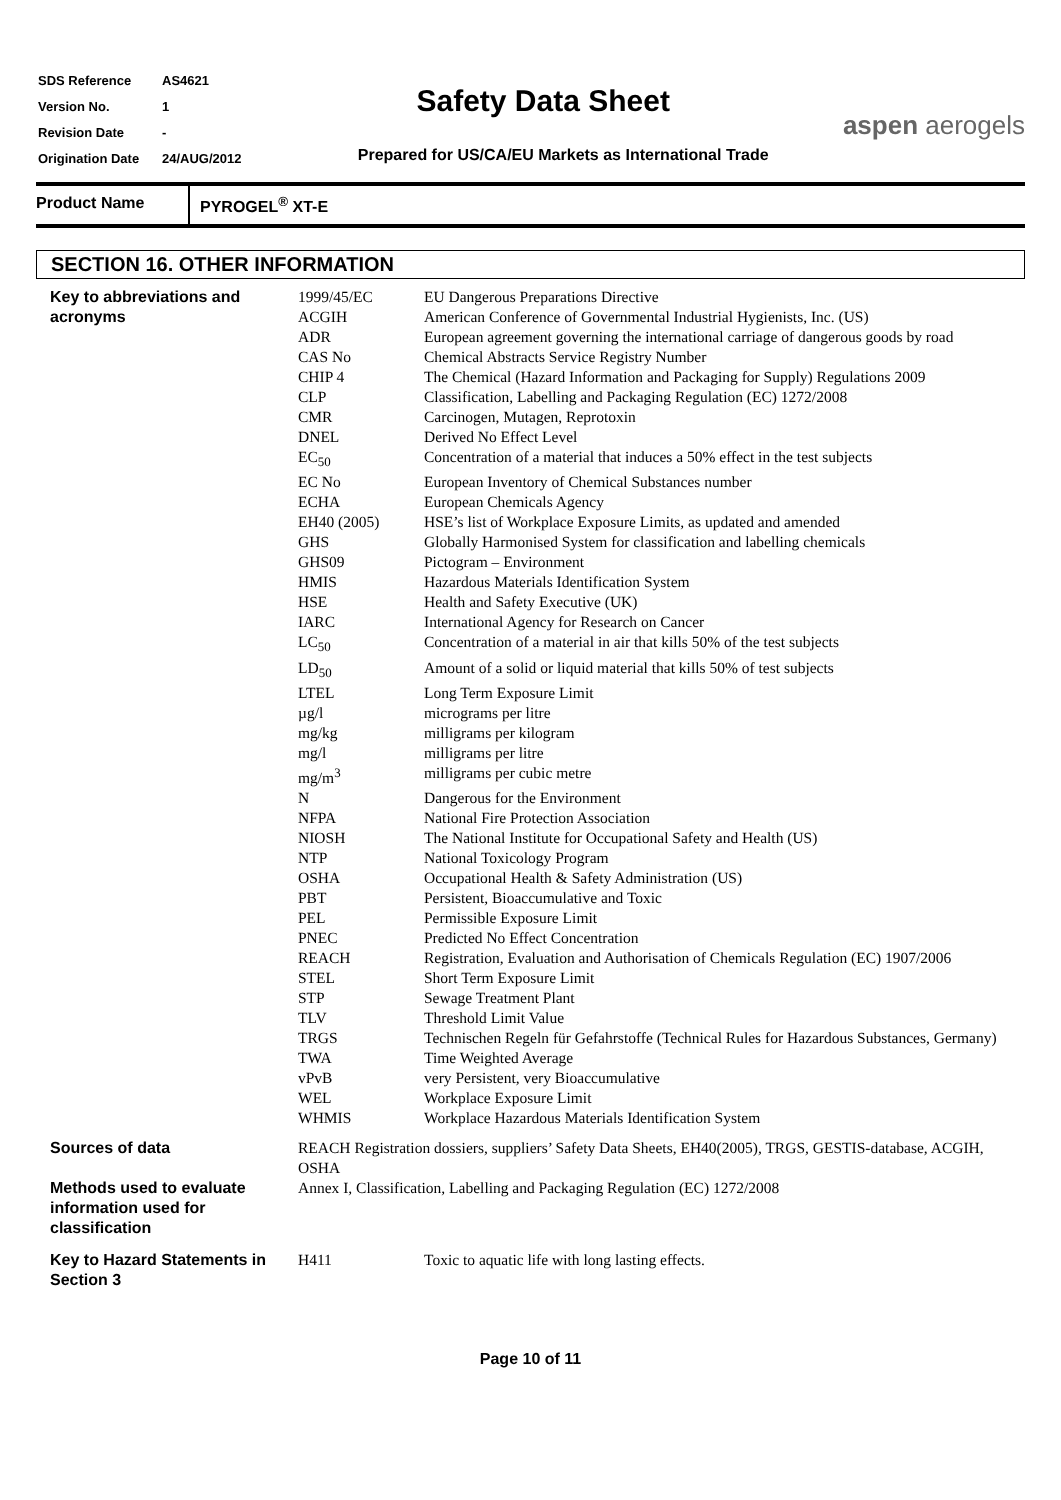| SDS Reference | AS4621 |
| Version No. | 1 |
| Revision Date | - |
| Origination Date | 24/AUG/2012 |
Safety Data Sheet
Prepared for US/CA/EU Markets as International Trade
aspen aerogels
Product Name PYROGEL<sup>®</sup> XT-E
SECTION 16. OTHER INFORMATION
| Key to abbreviations and acronyms | 1999/45/EC | EU Dangerous Preparations Directive |
| | ACGIH | American Conference of Governmental Industrial Hygienists, Inc. (US) |
| | ADR | European agreement governing the international carriage of dangerous goods by road |
| | CAS No | Chemical Abstracts Service Registry Number |
| | CHIP 4 | The Chemical (Hazard Information and Packaging for Supply) Regulations 2009 |
| | CLP | Classification, Labelling and Packaging Regulation (EC) 1272/2008 |
| | CMR | Carcinogen, Mutagen, Reprotoxin |
| | DNEL | Derived No Effect Level |
| | EC<sub>50</sub> | Concentration of a material that induces a 50% effect in the test subjects |
| | EC No | European Inventory of Chemical Substances number |
| | ECHA | European Chemicals Agency |
| | EH40 (2005) | HSE’s list of Workplace Exposure Limits, as updated and amended |
| | GHS | Globally Harmonised System for classification and labelling chemicals |
| | GHS09 | Pictogram – Environment |
| | HMIS | Hazardous Materials Identification System |
| | HSE | Health and Safety Executive (UK) |
| | IARC | International Agency for Research on Cancer |
| | LC<sub>50</sub> | Concentration of a material in air that kills 50% of the test subjects |
| | LD<sub>50</sub> | Amount of a solid or liquid material that kills 50% of test subjects |
| | LTEL | Long Term Exposure Limit |
| | µg/l | micrograms per litre |
| | mg/kg | milligrams per kilogram |
| | mg/l | milligrams per litre |
| | mg/m<sup>3</sup> | milligrams per cubic metre |
| | N | Dangerous for the Environment |
| | NFPA | National Fire Protection Association |
| | NIOSH | The National Institute for Occupational Safety and Health (US) |
| | NTP | National Toxicology Program |
| | OSHA | Occupational Health & Safety Administration (US) |
| | PBT | Persistent, Bioaccumulative and Toxic |
| | PEL | Permissible Exposure Limit |
| | PNEC | Predicted No Effect Concentration |
| | REACH | Registration, Evaluation and Authorisation of Chemicals Regulation (EC) 1907/2006 |
| | STEL | Short Term Exposure Limit |
| | STP | Sewage Treatment Plant |
| | TLV | Threshold Limit Value |
| | TRGS | Technischen Regeln für Gefahrstoffe (Technical Rules for Hazardous Substances, Germany) |
| | TWA | Time Weighted Average |
| | vPvB | very Persistent, very Bioaccumulative |
| | WEL | Workplace Exposure Limit |
| | WHMIS | Workplace Hazardous Materials Identification System |
| Sources of data | REACH Registration dossiers, suppliers’ Safety Data Sheets, EH40(2005), TRGS, GESTIS-database, ACGIH, OSHA | |
| Methods used to evaluate information used for classification | Annex I, Classification, Labelling and Packaging Regulation (EC) 1272/2008 | |
| Key to Hazard Statements in Section 3 | H411 | Toxic to aquatic life with long lasting effects. |
Page 10 of 11